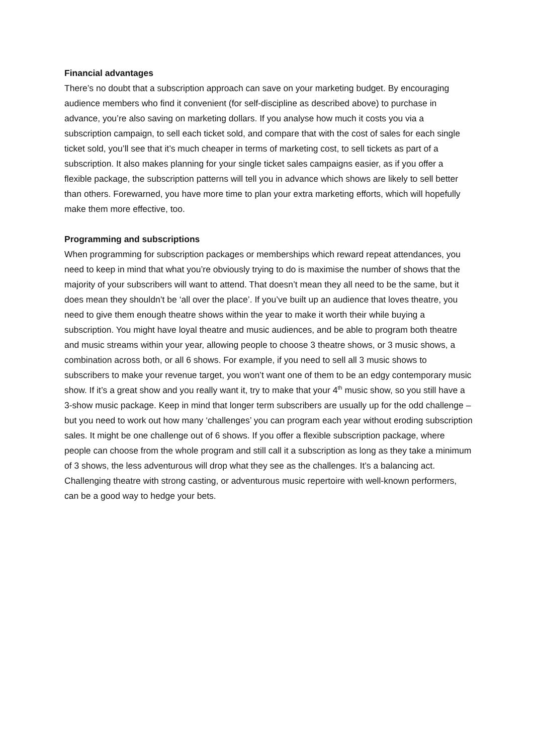Financial advantages
There’s no doubt that a subscription approach can save on your marketing budget. By encouraging audience members who find it convenient (for self-discipline as described above) to purchase in advance, you’re also saving on marketing dollars. If you analyse how much it costs you via a subscription campaign, to sell each ticket sold, and compare that with the cost of sales for each single ticket sold, you’ll see that it’s much cheaper in terms of marketing cost, to sell tickets as part of a subscription. It also makes planning for your single ticket sales campaigns easier, as if you offer a flexible package, the subscription patterns will tell you in advance which shows are likely to sell better than others. Forewarned, you have more time to plan your extra marketing efforts, which will hopefully make them more effective, too.
Programming and subscriptions
When programming for subscription packages or memberships which reward repeat attendances, you need to keep in mind that what you’re obviously trying to do is maximise the number of shows that the majority of your subscribers will want to attend. That doesn’t mean they all need to be the same, but it does mean they shouldn’t be ‘all over the place’. If you’ve built up an audience that loves theatre, you need to give them enough theatre shows within the year to make it worth their while buying a subscription. You might have loyal theatre and music audiences, and be able to program both theatre and music streams within your year, allowing people to choose 3 theatre shows, or 3 music shows, a combination across both, or all 6 shows. For example, if you need to sell all 3 music shows to subscribers to make your revenue target, you won’t want one of them to be an edgy contemporary music show. If it’s a great show and you really want it, try to make that your 4<sup>th</sup> music show, so you still have a 3-show music package. Keep in mind that longer term subscribers are usually up for the odd challenge – but you need to work out how many ‘challenges’ you can program each year without eroding subscription sales. It might be one challenge out of 6 shows. If you offer a flexible subscription package, where people can choose from the whole program and still call it a subscription as long as they take a minimum of 3 shows, the less adventurous will drop what they see as the challenges. It’s a balancing act. Challenging theatre with strong casting, or adventurous music repertoire with well-known performers, can be a good way to hedge your bets.